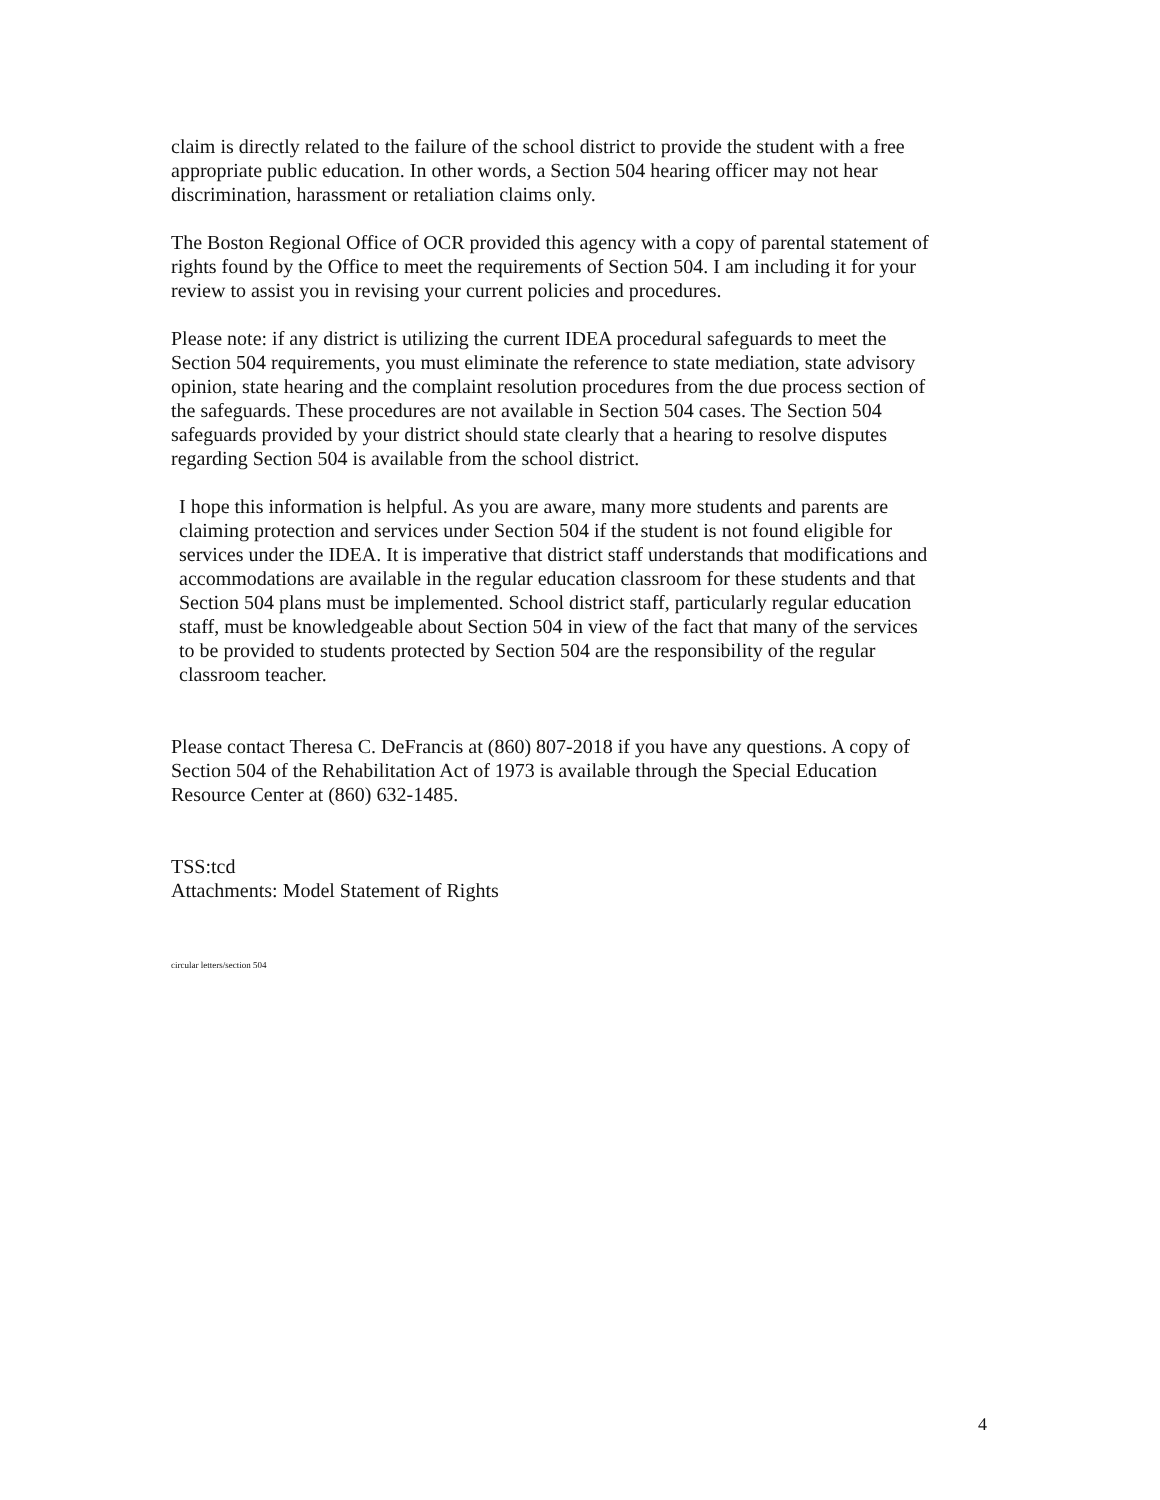claim is directly related to the failure of the school district to provide the student with a free appropriate public education. In other words, a Section 504 hearing officer may not hear discrimination, harassment or retaliation claims only.
The Boston Regional Office of OCR provided this agency with a copy of parental statement of rights found by the Office to meet the requirements of Section 504. I am including it for your review to assist you in revising your current policies and procedures.
Please note: if any district is utilizing the current IDEA procedural safeguards to meet the Section 504 requirements, you must eliminate the reference to state mediation, state advisory opinion, state hearing and the complaint resolution procedures from the due process section of the safeguards. These procedures are not available in Section 504 cases. The Section 504 safeguards provided by your district should state clearly that a hearing to resolve disputes regarding Section 504 is available from the school district.
I hope this information is helpful. As you are aware, many more students and parents are claiming protection and services under Section 504 if the student is not found eligible for services under the IDEA. It is imperative that district staff understands that modifications and accommodations are available in the regular education classroom for these students and that Section 504 plans must be implemented. School district staff, particularly regular education staff, must be knowledgeable about Section 504 in view of the fact that many of the services to be provided to students protected by Section 504 are the responsibility of the regular classroom teacher.
Please contact Theresa C. DeFrancis at (860) 807-2018 if you have any questions. A copy of Section 504 of the Rehabilitation Act of 1973 is available through the Special Education Resource Center at (860) 632-1485.
TSS:tcd
Attachments: Model Statement of Rights
circular letters/section 504
4